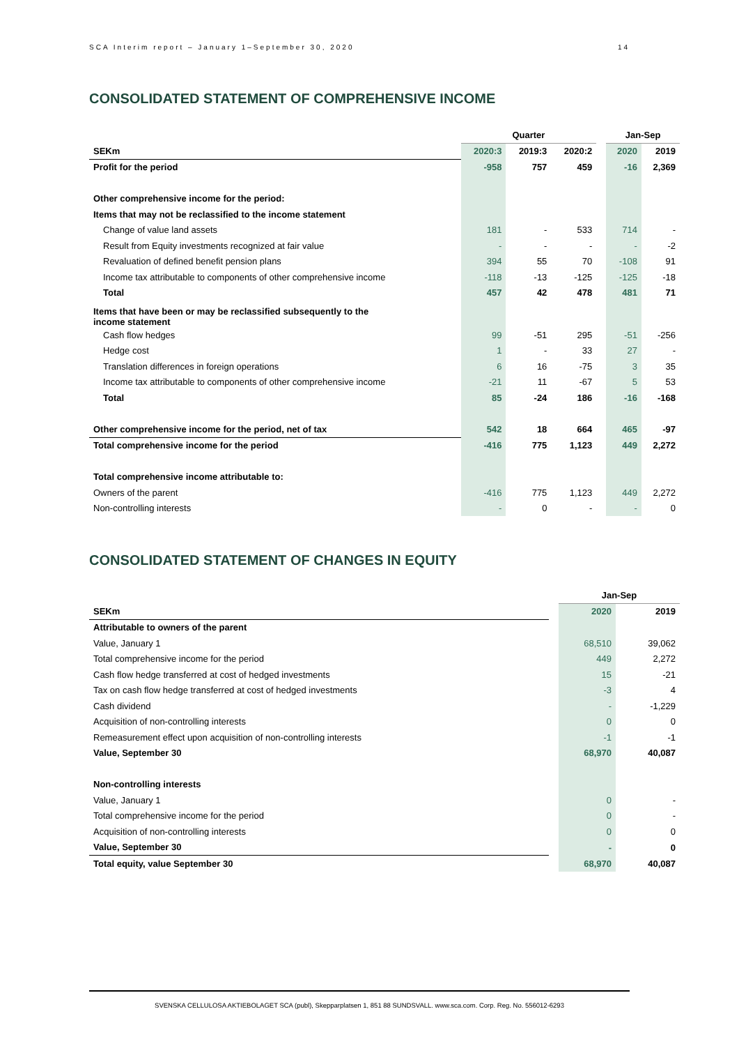SCA Interim report – January 1–September 30, 2020 14
CONSOLIDATED STATEMENT OF COMPREHENSIVE INCOME
| | Quarter | | | | Jan-Sep | |
| SEKm | 2020:3 | 2019:3 | 2020:2 | | 2020 | 2019 |
| Profit for the period | -958 | 757 | 459 | | -16 | 2,369 |
| Other comprehensive income for the period: | | | | | | |
| Items that may not be reclassified to the income statement | | | | | | |
| Change of value land assets | 181 | - | 533 | | 714 | - |
| Result from Equity investments recognized at fair value | - | - | - | | - | -2 |
| Revaluation of defined benefit pension plans | 394 | 55 | 70 | | -108 | 91 |
| Income tax attributable to components of other comprehensive income | -118 | -13 | -125 | | -125 | -18 |
| Total | 457 | 42 | 478 | | 481 | 71 |
| Items that have been or may be reclassified subsequently to the income statement | | | | | | |
| Cash flow hedges | 99 | -51 | 295 | | -51 | -256 |
| Hedge cost | 1 | - | 33 | | 27 | - |
| Translation differences in foreign operations | 6 | 16 | -75 | | 3 | 35 |
| Income tax attributable to components of other comprehensive income | -21 | 11 | -67 | | 5 | 53 |
| Total | 85 | -24 | 186 | | -16 | -168 |
| Other comprehensive income for the period, net of tax | 542 | 18 | 664 | | 465 | -97 |
| Total comprehensive income for the period | -416 | 775 | 1,123 | | 449 | 2,272 |
| Total comprehensive income attributable to: | | | | | | |
| Owners of the parent | -416 | 775 | 1,123 | | 449 | 2,272 |
| Non-controlling interests | - | 0 | - | | - | 0 |
CONSOLIDATED STATEMENT OF CHANGES IN EQUITY
| | | Jan-Sep | |
| SEKm | | 2020 | 2019 |
| Attributable to owners of the parent | | | |
| Value, January 1 | | 68,510 | 39,062 |
| Total comprehensive income for the period | | 449 | 2,272 |
| Cash flow hedge transferred at cost of hedged investments | | 15 | -21 |
| Tax on cash flow hedge transferred at cost of hedged investments | | -3 | 4 |
| Cash dividend | | - | -1,229 |
| Acquisition of non-controlling interests | | 0 | 0 |
| Remeasurement effect upon acquisition of non-controlling interests | | -1 | -1 |
| Value, September 30 | | 68,970 | 40,087 |
| Non-controlling interests | | | |
| Value, January 1 | | 0 | - |
| Total comprehensive income for the period | | 0 | - |
| Acquisition of non-controlling interests | | 0 | 0 |
| Value, September 30 | | - | 0 |
| Total equity, value September 30 | | 68,970 | 40,087 |
SVENSKA CELLULOSA AKTIEBOLAGET SCA (publ), Skepparplatsen 1, 851 88 SUNDSVALL. www.sca.com. Corp. Reg. No. 556012-6293